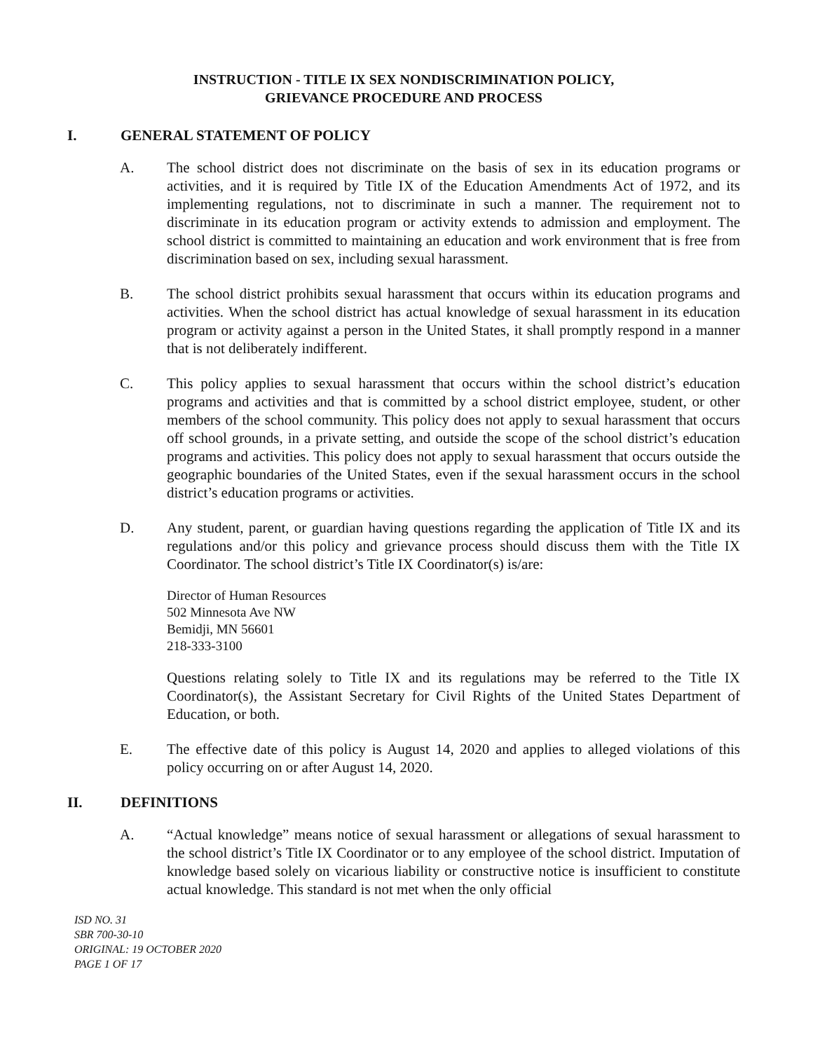INSTRUCTION - TITLE IX SEX NONDISCRIMINATION POLICY,
GRIEVANCE PROCEDURE AND PROCESS
I. GENERAL STATEMENT OF POLICY
A. The school district does not discriminate on the basis of sex in its education programs or activities, and it is required by Title IX of the Education Amendments Act of 1972, and its implementing regulations, not to discriminate in such a manner. The requirement not to discriminate in its education program or activity extends to admission and employment. The school district is committed to maintaining an education and work environment that is free from discrimination based on sex, including sexual harassment.
B. The school district prohibits sexual harassment that occurs within its education programs and activities. When the school district has actual knowledge of sexual harassment in its education program or activity against a person in the United States, it shall promptly respond in a manner that is not deliberately indifferent.
C. This policy applies to sexual harassment that occurs within the school district’s education programs and activities and that is committed by a school district employee, student, or other members of the school community. This policy does not apply to sexual harassment that occurs off school grounds, in a private setting, and outside the scope of the school district’s education programs and activities. This policy does not apply to sexual harassment that occurs outside the geographic boundaries of the United States, even if the sexual harassment occurs in the school district’s education programs or activities.
D. Any student, parent, or guardian having questions regarding the application of Title IX and its regulations and/or this policy and grievance process should discuss them with the Title IX Coordinator. The school district’s Title IX Coordinator(s) is/are:
Director of Human Resources
502 Minnesota Ave NW
Bemidji, MN 56601
218-333-3100
Questions relating solely to Title IX and its regulations may be referred to the Title IX Coordinator(s), the Assistant Secretary for Civil Rights of the United States Department of Education, or both.
E. The effective date of this policy is August 14, 2020 and applies to alleged violations of this policy occurring on or after August 14, 2020.
II. DEFINITIONS
A. “Actual knowledge” means notice of sexual harassment or allegations of sexual harassment to the school district’s Title IX Coordinator or to any employee of the school district. Imputation of knowledge based solely on vicarious liability or constructive notice is insufficient to constitute actual knowledge. This standard is not met when the only official
ISD NO. 31
SBR 700-30-10
ORIGINAL: 19 OCTOBER 2020
PAGE 1 OF 17